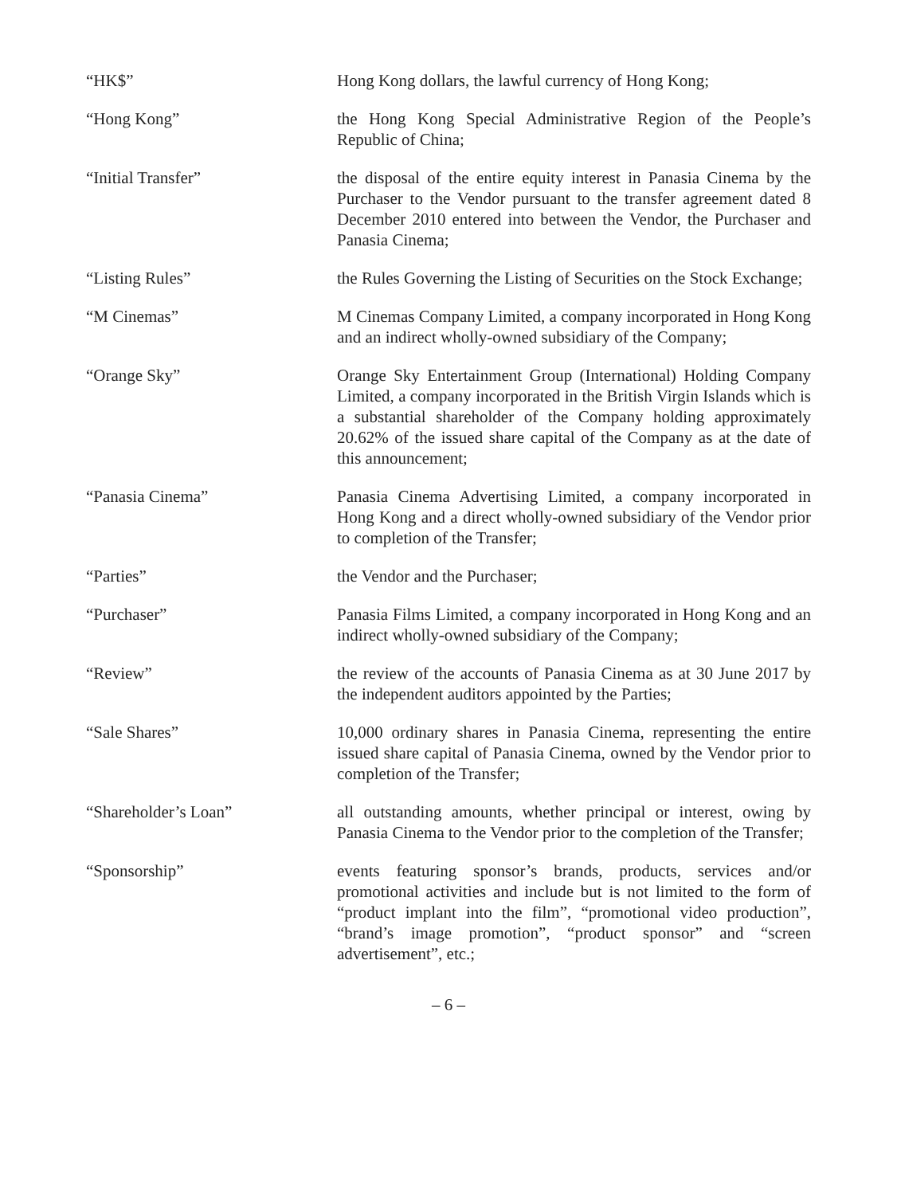“HK$” Hong Kong dollars, the lawful currency of Hong Kong;
“Hong Kong” the Hong Kong Special Administrative Region of the People’s Republic of China;
“Initial Transfer” the disposal of the entire equity interest in Panasia Cinema by the Purchaser to the Vendor pursuant to the transfer agreement dated 8 December 2010 entered into between the Vendor, the Purchaser and Panasia Cinema;
“Listing Rules” the Rules Governing the Listing of Securities on the Stock Exchange;
“M Cinemas” M Cinemas Company Limited, a company incorporated in Hong Kong and an indirect wholly-owned subsidiary of the Company;
“Orange Sky” Orange Sky Entertainment Group (International) Holding Company Limited, a company incorporated in the British Virgin Islands which is a substantial shareholder of the Company holding approximately 20.62% of the issued share capital of the Company as at the date of this announcement;
“Panasia Cinema” Panasia Cinema Advertising Limited, a company incorporated in Hong Kong and a direct wholly-owned subsidiary of the Vendor prior to completion of the Transfer;
“Parties” the Vendor and the Purchaser;
“Purchaser” Panasia Films Limited, a company incorporated in Hong Kong and an indirect wholly-owned subsidiary of the Company;
“Review” the review of the accounts of Panasia Cinema as at 30 June 2017 by the independent auditors appointed by the Parties;
“Sale Shares” 10,000 ordinary shares in Panasia Cinema, representing the entire issued share capital of Panasia Cinema, owned by the Vendor prior to completion of the Transfer;
“Shareholder’s Loan” all outstanding amounts, whether principal or interest, owing by Panasia Cinema to the Vendor prior to the completion of the Transfer;
“Sponsorship” events featuring sponsor’s brands, products, services and/or promotional activities and include but is not limited to the form of “product implant into the film”, “promotional video production”, “brand’s image promotion”, “product sponsor” and “screen advertisement”, etc.;
– 6 –